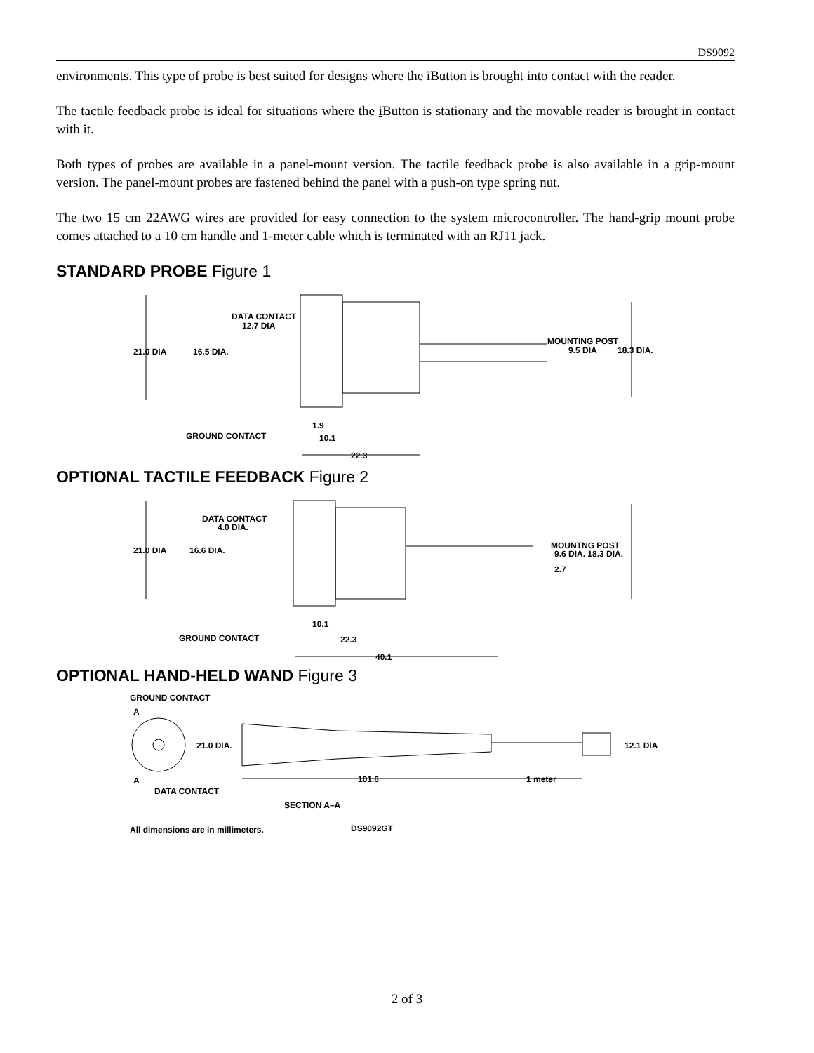DS9092
environments. This type of probe is best suited for designs where the i Button is brought into contact with the reader.
The tactile feedback probe is ideal for situations where the i Button is stationary and the movable reader is brought in contact with it.
Both types of probes are available in a panel-mount version. The tactile feedback probe is also available in a grip-mount version. The panel-mount probes are fastened behind the panel with a push-on type spring nut.
The two 15 cm 22AWG wires are provided for easy connection to the system microcontroller. The hand-grip mount probe comes attached to a 10 cm handle and 1-meter cable which is terminated with an RJ11 jack.
STANDARD PROBE Figure 1
21.0 DIA
16.5 DIA.
DATA CONTACT
12.7 DIA
MOUNTING POST
9.5 DIA
18.3 DIA.
GROUND CONTACT
1.9
10.1
22.3
OPTIONAL TACTILE FEEDBACK Figure 2
21.0 DIA
16.6 DIA.
DATA CONTACT
4.0 DIA.
MOUNTNG POST
9.6 DIA. 18.3 DIA.
2.7
GROUND CONTACT
10.1
22.3
40.1
OPTIONAL HAND-HELD WAND Figure 3
GROUND CONTACT
A
A
21.0 DIA.
12.1 DIA
DATA CONTACT
101.6
1 meter
SECTION A–A
All dimensions are in millimeters.
DS9092GT
2 of 3